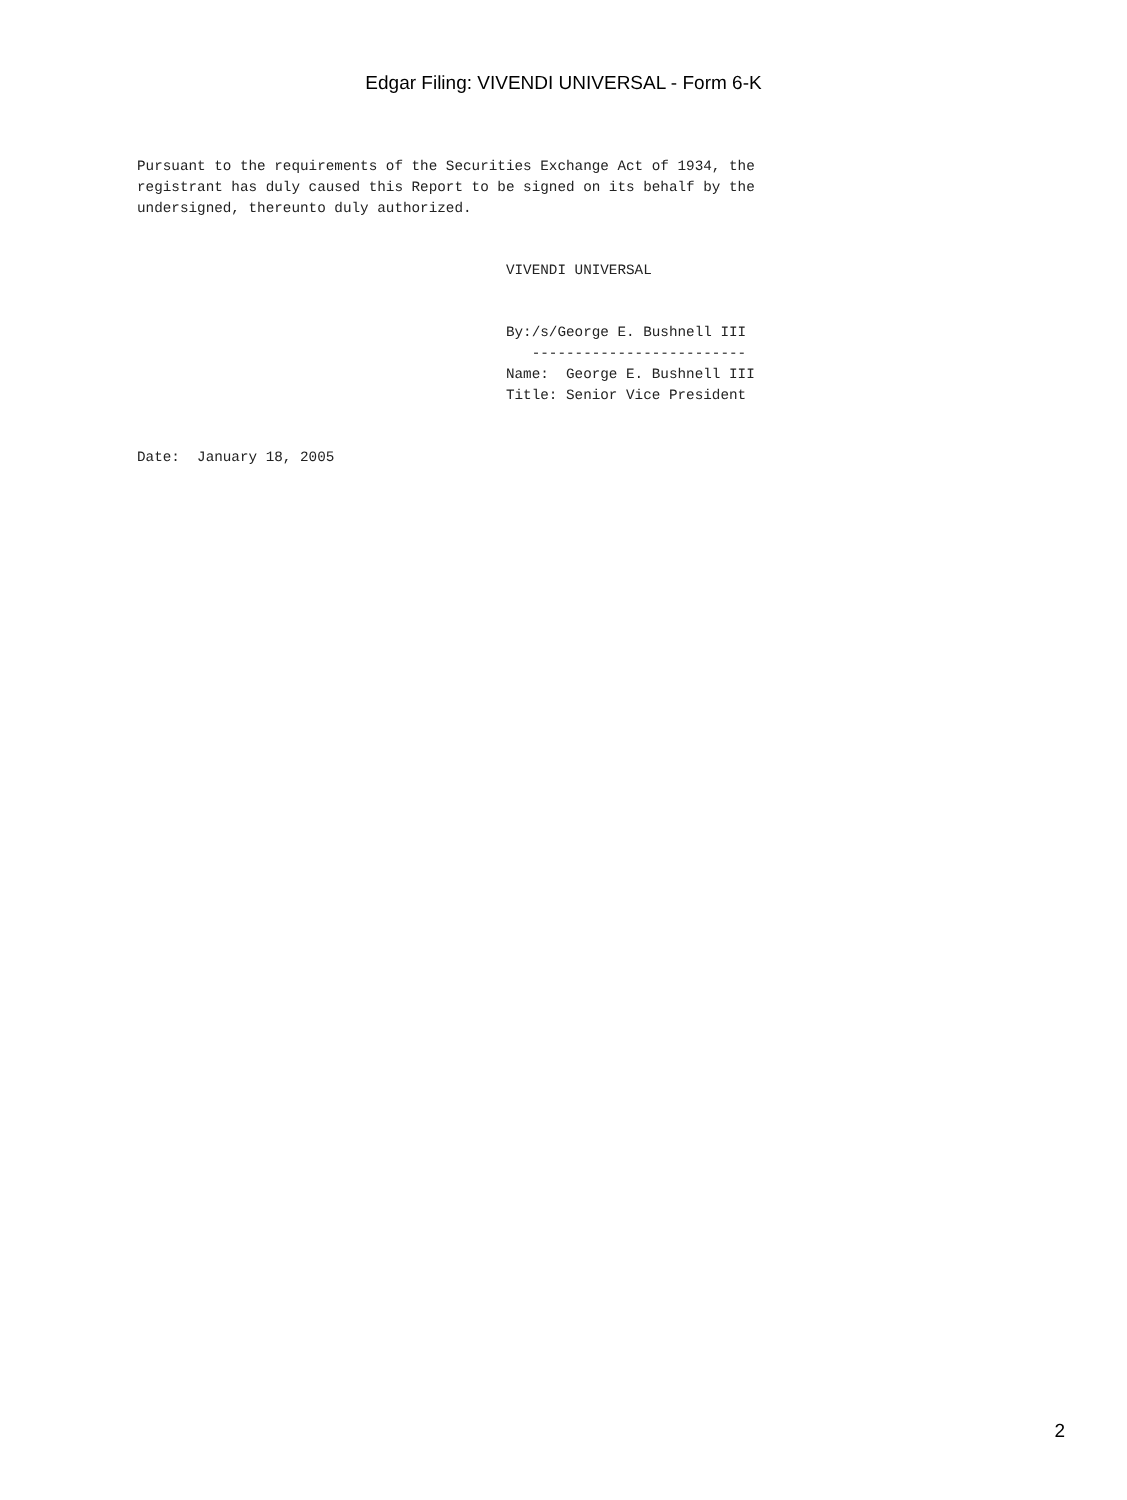Edgar Filing: VIVENDI UNIVERSAL - Form 6-K
Pursuant to the requirements of the Securities Exchange Act of 1934, the
registrant has duly caused this Report to be signed on its behalf by the
undersigned, thereunto duly authorized.


                                           VIVENDI UNIVERSAL


                                           By:/s/George E. Bushnell III
                                              -------------------------
                                           Name:  George E. Bushnell III
                                           Title: Senior Vice President


Date:  January 18, 2005
2